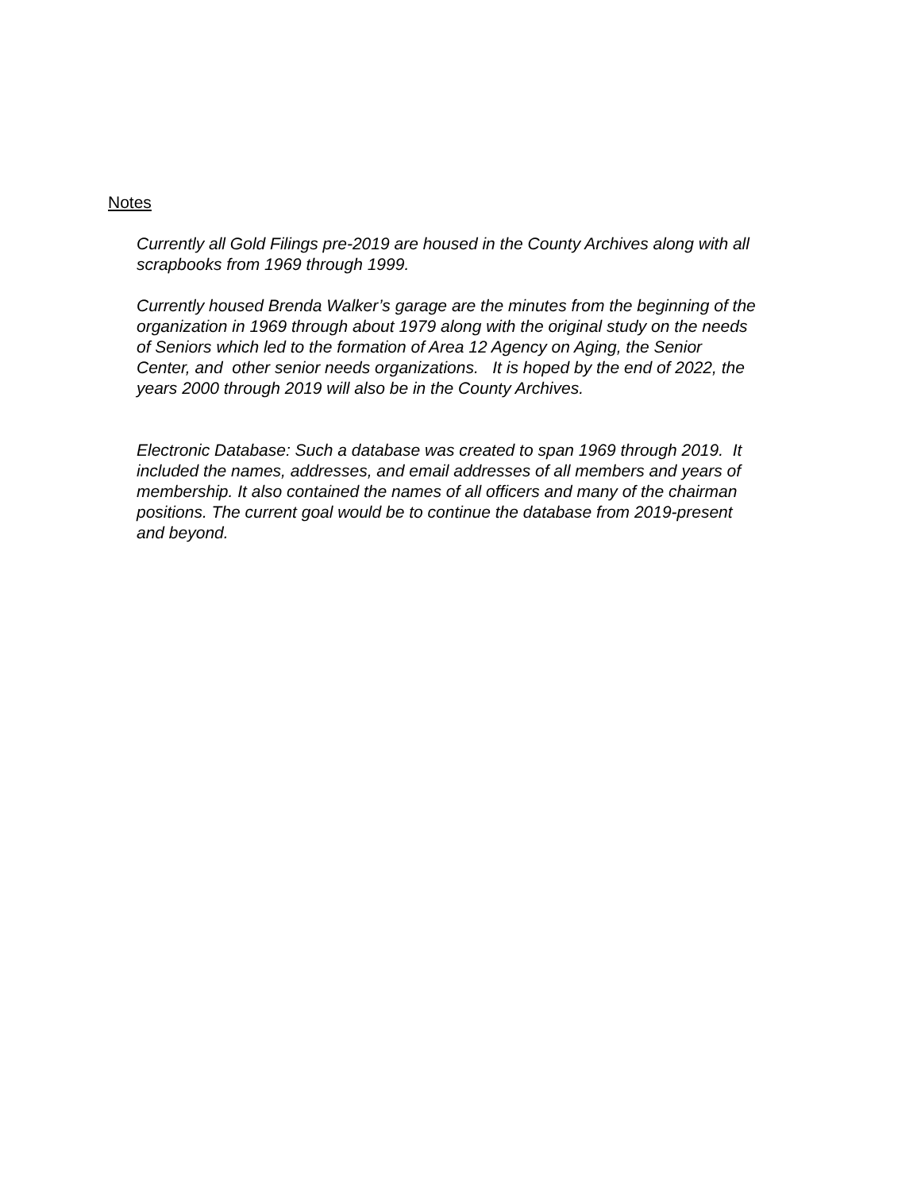Notes
Currently all Gold Filings pre-2019 are housed in the County Archives along with all
scrapbooks from 1969 through 1999.
Currently housed Brenda Walker’s garage are the minutes from the beginning of the
organization in 1969 through about 1979 along with the original study on the needs
of Seniors which led to the formation of Area 12 Agency on Aging, the Senior
Center, and other senior needs organizations. It is hoped by the end of 2022, the
years 2000 through 2019 will also be in the County Archives.
Electronic Database: Such a database was created to span 1969 through 2019. It
included the names, addresses, and email addresses of all members and years of
membership. It also contained the names of all officers and many of the chairman
positions. The current goal would be to continue the database from 2019-present
and beyond.